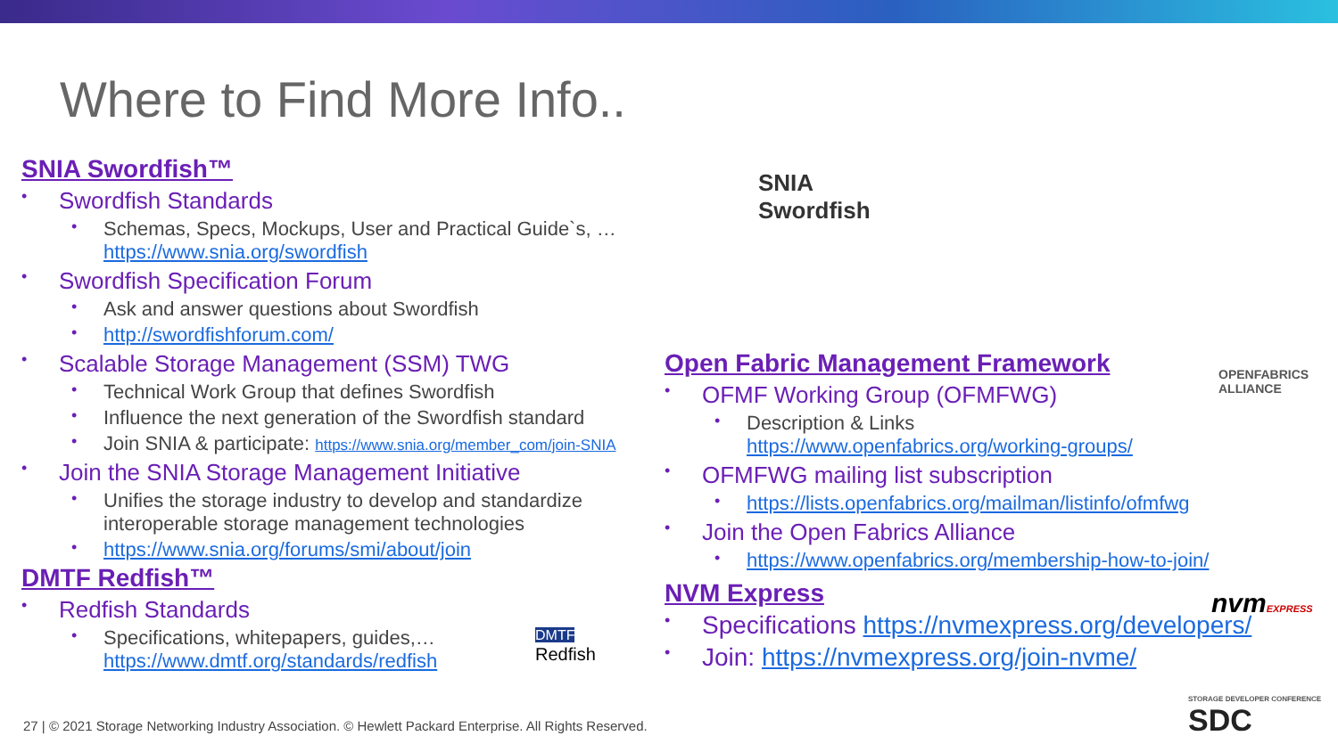Where to Find More Info..
SNIA Swordfish™
• Swordfish Standards
• Schemas, Specs, Mockups, User and Practical Guide`s, … https://www.snia.org/swordfish
• Swordfish Specification Forum
• Ask and answer questions about Swordfish
• http://swordfishforum.com/
• Scalable Storage Management (SSM) TWG
• Technical Work Group that defines Swordfish
• Influence the next generation of the Swordfish standard
• Join SNIA & participate: https://www.snia.org/member_com/join-SNIA
• Join the SNIA Storage Management Initiative
• Unifies the storage industry to develop and standardize interoperable storage management technologies
• https://www.snia.org/forums/smi/about/join
DMTF Redfish™
• Redfish Standards
• Specifications, whitepapers, guides,… https://www.dmtf.org/standards/redfish
Open Fabric Management Framework
• OFMF Working Group (OFMFWG)
• Description & Links https://www.openfabrics.org/working-groups/
• OFMFWG mailing list subscription
• https://lists.openfabrics.org/mailman/listinfo/ofmfwg
• Join the Open Fabrics Alliance
• https://www.openfabrics.org/membership-how-to-join/
NVM Express
• Specifications https://nvmexpress.org/developers/
• Join: https://nvmexpress.org/join-nvme/
SNIA
Swordfish
OPENFABRICS
ALLIANCE
nvmEXPRESS
DMTF
Redfish
STORAGE DEVELOPER CONFERENCE
SDC
27 | © 2021 Storage Networking Industry Association. © Hewlett Packard Enterprise. All Rights Reserved.